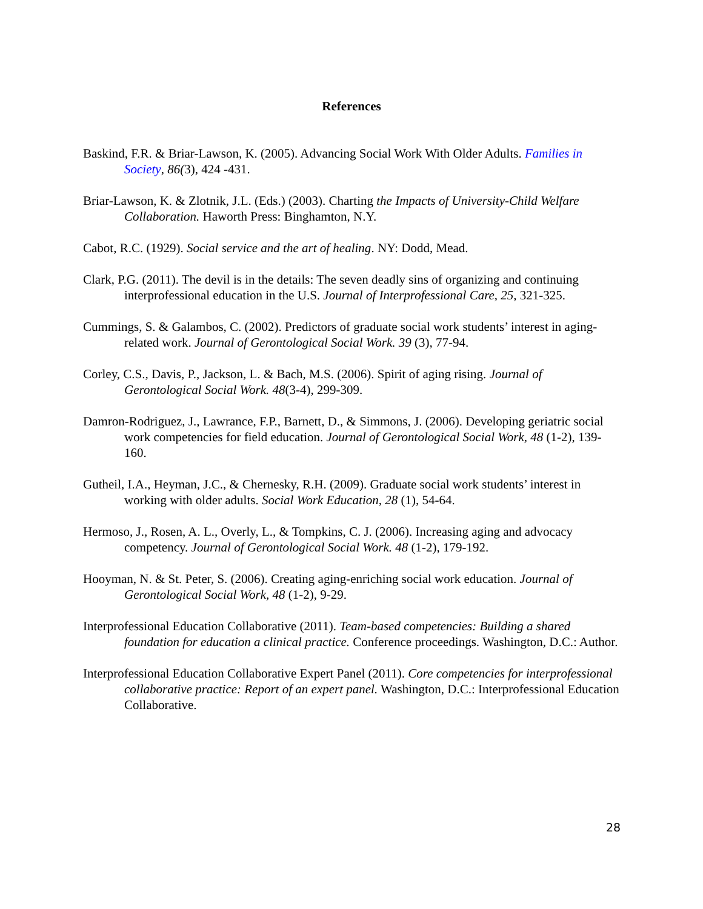References
Baskind, F.R. & Briar-Lawson, K. (2005). Advancing Social Work With Older Adults. Families in Society, 86(3), 424 -431.
Briar-Lawson, K. & Zlotnik, J.L. (Eds.) (2003). Charting the Impacts of University-Child Welfare Collaboration. Haworth Press: Binghamton, N.Y.
Cabot, R.C. (1929). Social service and the art of healing. NY: Dodd, Mead.
Clark, P.G. (2011). The devil is in the details: The seven deadly sins of organizing and continuing interprofessional education in the U.S. Journal of Interprofessional Care, 25, 321-325.
Cummings, S. & Galambos, C. (2002). Predictors of graduate social work students’ interest in aging-related work. Journal of Gerontological Social Work. 39 (3), 77-94.
Corley, C.S., Davis, P., Jackson, L. & Bach, M.S. (2006). Spirit of aging rising. Journal of Gerontological Social Work. 48(3-4), 299-309.
Damron-Rodriguez, J., Lawrance, F.P., Barnett, D., & Simmons, J. (2006). Developing geriatric social work competencies for field education. Journal of Gerontological Social Work, 48 (1-2), 139-160.
Gutheil, I.A., Heyman, J.C., & Chernesky, R.H. (2009). Graduate social work students’ interest in working with older adults. Social Work Education, 28 (1), 54-64.
Hermoso, J., Rosen, A. L., Overly, L., & Tompkins, C. J. (2006). Increasing aging and advocacy competency. Journal of Gerontological Social Work. 48 (1-2), 179-192.
Hooyman, N. & St. Peter, S. (2006). Creating aging-enriching social work education. Journal of Gerontological Social Work, 48 (1-2), 9-29.
Interprofessional Education Collaborative (2011). Team-based competencies: Building a shared foundation for education a clinical practice. Conference proceedings. Washington, D.C.: Author.
Interprofessional Education Collaborative Expert Panel (2011). Core competencies for interprofessional collaborative practice: Report of an expert panel. Washington, D.C.: Interprofessional Education Collaborative.
28